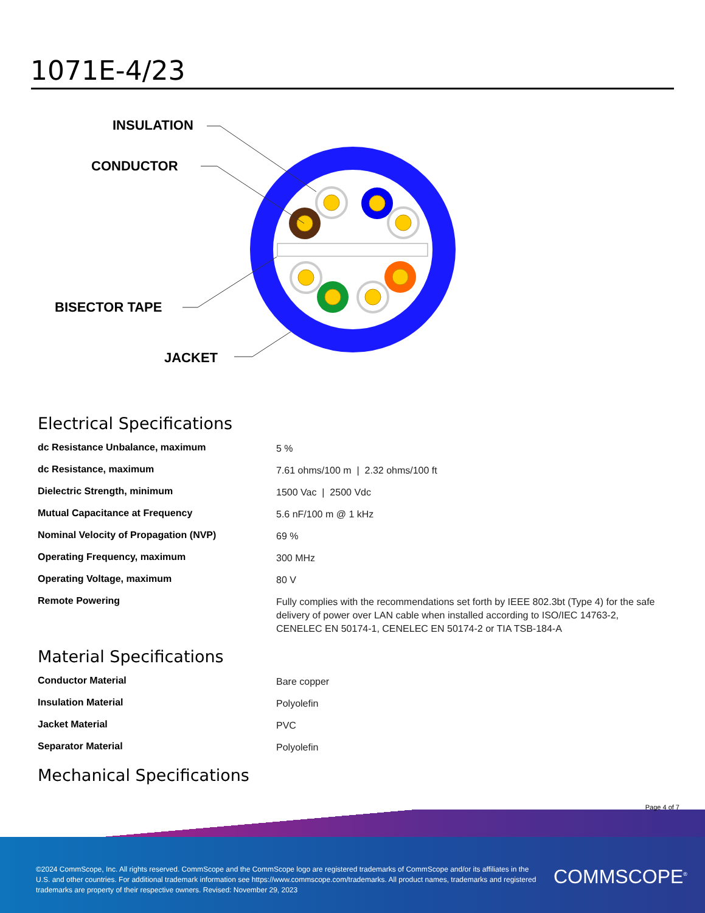1071E-4/23
INSULATION
CONDUCTOR
BISECTOR TAPE
JACKET
Electrical Specifications
| dc Resistance Unbalance, maximum | 5 % |
| dc Resistance, maximum | 7.61 ohms/100 m / 2.32 ohms/100 ft |
| Dielectric Strength, minimum | 1500 Vac / 2500 Vdc |
| Mutual Capacitance at Frequency | 5.6 nF/100 m @ 1 kHz |
| Nominal Velocity of Propagation (NVP) | 69 % |
| Operating Frequency, maximum | 300 MHz |
| Operating Voltage, maximum | 80 V |
| Remote Powering | Fully complies with the recommendations set forth by IEEE 802.3bt (Type 4) for the safe delivery of power over LAN cable when installed according to ISO/IEC 14763-2, CENELEC EN 50174-1, CENELEC EN 50174-2 or TIA TSB-184-A |
Material Specifications
| Conductor Material | Bare copper |
| Insulation Material | Polyolefin |
| Jacket Material | PVC |
| Separator Material | Polyolefin |
Mechanical Specifications
Page 4 of 7
©2024 CommScope, Inc. All rights reserved. CommScope and the CommScope logo are registered trademarks of CommScope and/or its affiliates in the U.S. and other countries. For additional trademark information see https://www.commscope.com/trademarks. All product names, trademarks and registered trademarks are property of their respective owners. Revised: November 29, 2023
COMMSCOPE<sup>®</sup>